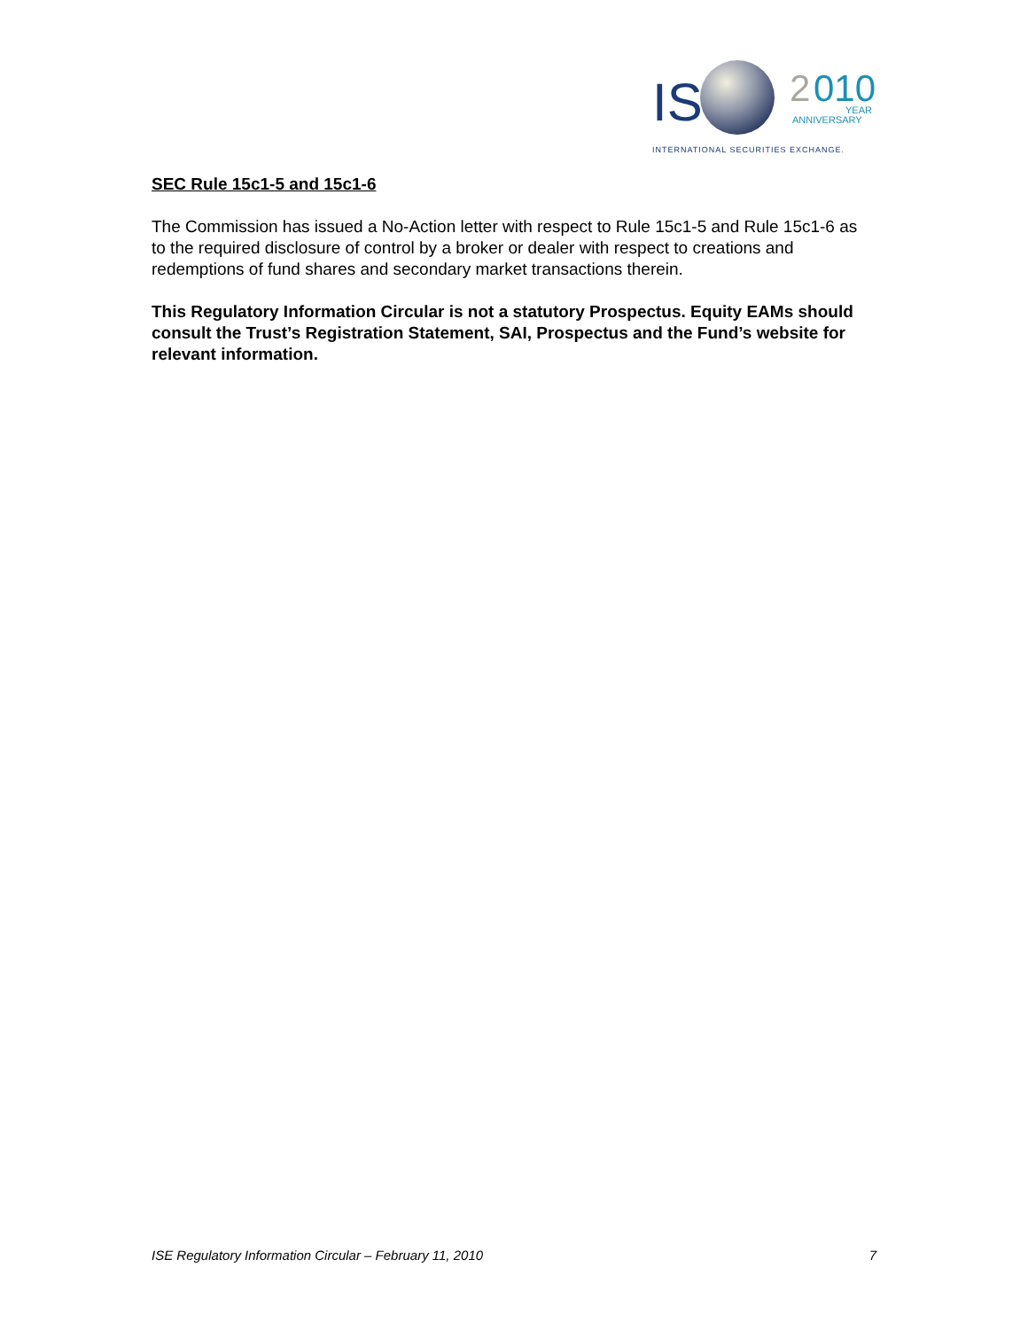IS
2
010
YEAR
ANNIVERSARY
INTERNATIONAL SECURITIES EXCHANGE.
SEC Rule 15c1-5 and 15c1-6
The Commission has issued a No-Action letter with respect to Rule 15c1-5 and Rule 15c1-6 as to the required disclosure of control by a broker or dealer with respect to creations and redemptions of fund shares and secondary market transactions therein.
This Regulatory Information Circular is not a statutory Prospectus. Equity EAMs should consult the Trust’s Registration Statement, SAI, Prospectus and the Fund’s website for relevant information.
ISE Regulatory Information Circular – February 11, 2010 7